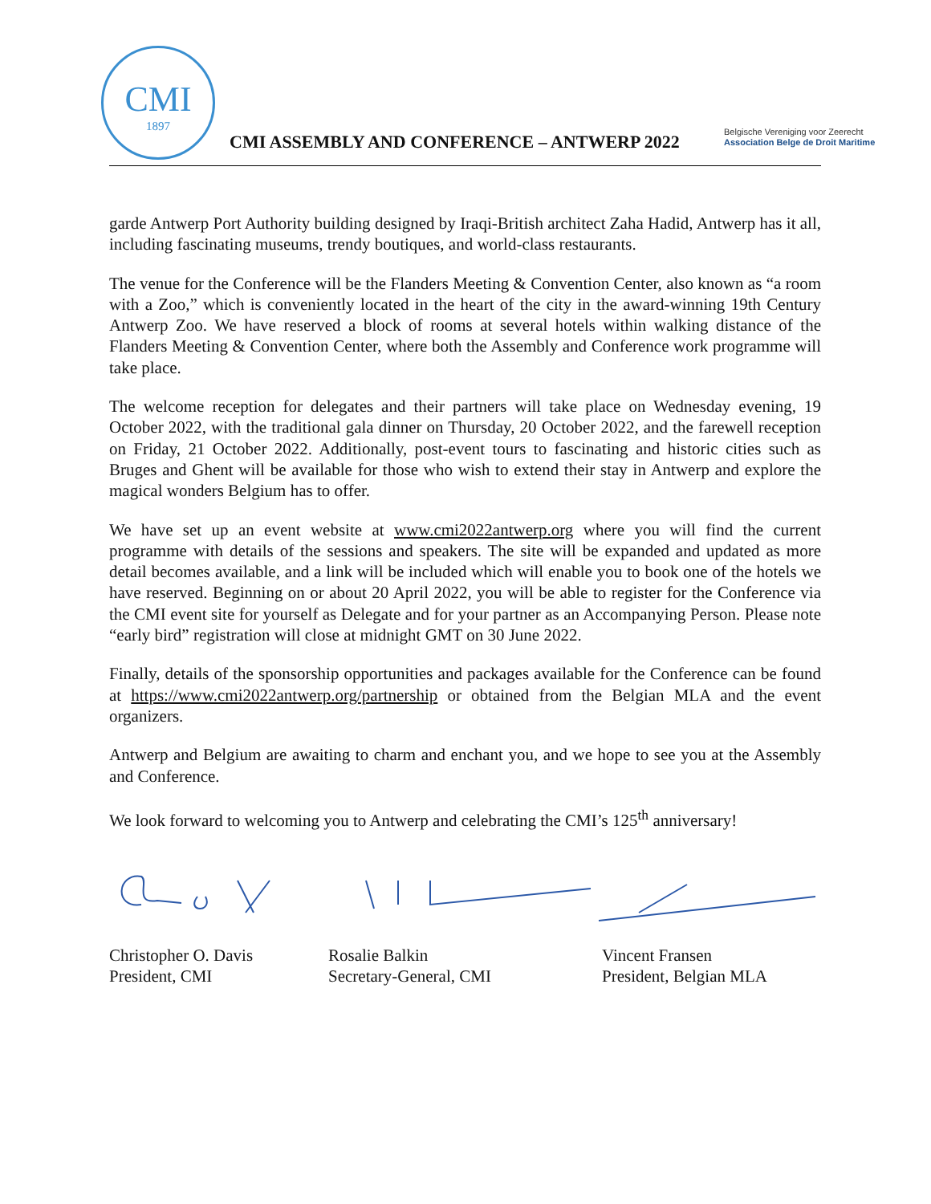CMI
1897
CMI ASSEMBLY AND CONFERENCE – ANTWERP 2022
Belgische Vereniging voor Zeerecht
Association Belge de Droit Maritime
garde Antwerp Port Authority building designed by Iraqi-British architect Zaha Hadid, Antwerp has it all, including fascinating museums, trendy boutiques, and world-class restaurants.
The venue for the Conference will be the Flanders Meeting & Convention Center, also known as “a room with a Zoo,” which is conveniently located in the heart of the city in the award-winning 19th Century Antwerp Zoo. We have reserved a block of rooms at several hotels within walking distance of the Flanders Meeting & Convention Center, where both the Assembly and Conference work programme will take place.
The welcome reception for delegates and their partners will take place on Wednesday evening, 19 October 2022, with the traditional gala dinner on Thursday, 20 October 2022, and the farewell reception on Friday, 21 October 2022. Additionally, post-event tours to fascinating and historic cities such as Bruges and Ghent will be available for those who wish to extend their stay in Antwerp and explore the magical wonders Belgium has to offer.
We have set up an event website at www.cmi2022antwerp.org where you will find the current programme with details of the sessions and speakers. The site will be expanded and updated as more detail becomes available, and a link will be included which will enable you to book one of the hotels we have reserved. Beginning on or about 20 April 2022, you will be able to register for the Conference via the CMI event site for yourself as Delegate and for your partner as an Accompanying Person. Please note “early bird” registration will close at midnight GMT on 30 June 2022.
Finally, details of the sponsorship opportunities and packages available for the Conference can be found at https://www.cmi2022antwerp.org/partnership or obtained from the Belgian MLA and the event organizers.
Antwerp and Belgium are awaiting to charm and enchant you, and we hope to see you at the Assembly and Conference.
We look forward to welcoming you to Antwerp and celebrating the CMI’s 125<sup>th</sup> anniversary!
Christopher O. Davis
President, CMI
Rosalie Balkin
Secretary-General, CMI
Vincent Fransen
President, Belgian MLA